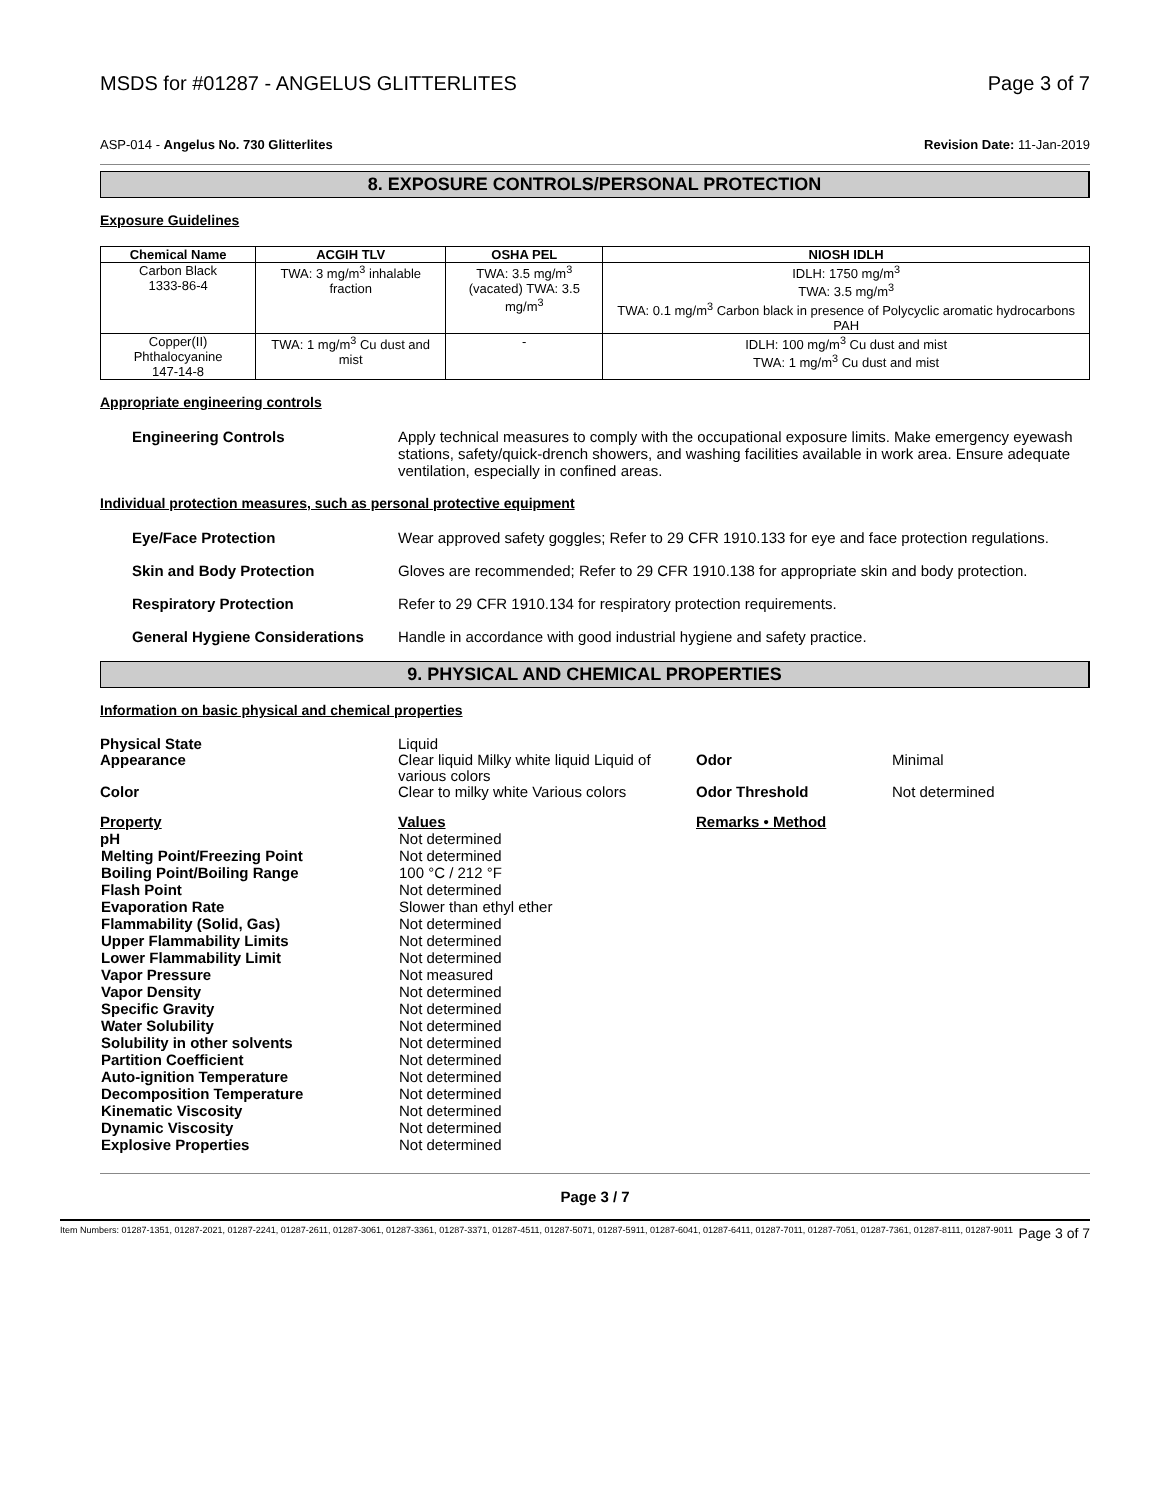MSDS for #01287 - ANGELUS GLITTERLITES Page 3 of 7
ASP-014 - Angelus No. 730 Glitterlites Revision Date: 11-Jan-2019
8. EXPOSURE CONTROLS/PERSONAL PROTECTION
Exposure Guidelines
| Chemical Name | ACGIH TLV | OSHA PEL | NIOSH IDLH |
| --- | --- | --- | --- |
| Carbon Black 1333-86-4 | TWA: 3 mg/m<sup>3</sup> inhalable fraction | TWA: 3.5 mg/m<sup>3</sup> (vacated) TWA: 3.5 mg/m<sup>3</sup> | IDLH: 1750 mg/m<sup>3</sup> TWA: 3.5 mg/m<sup>3</sup> TWA: 0.1 mg/m<sup>3</sup> Carbon black in presence of Polycyclic aromatic hydrocarbons PAH |
| Copper(II) Phthalocyanine 147-14-8 | TWA: 1 mg/m<sup>3</sup> Cu dust and mist | - | IDLH: 100 mg/m<sup>3</sup> Cu dust and mist TWA: 1 mg/m<sup>3</sup> Cu dust and mist |
Appropriate engineering controls
Engineering Controls Apply technical measures to comply with the occupational exposure limits. Make emergency eyewash stations, safety/quick-drench showers, and washing facilities available in work area. Ensure adequate ventilation, especially in confined areas.
Individual protection measures, such as personal protective equipment
Eye/Face Protection Wear approved safety goggles; Refer to 29 CFR 1910.133 for eye and face protection regulations.
Skin and Body Protection Gloves are recommended; Refer to 29 CFR 1910.138 for appropriate skin and body protection.
Respiratory Protection Refer to 29 CFR 1910.134 for respiratory protection requirements.
General Hygiene Considerations Handle in accordance with good industrial hygiene and safety practice.
9. PHYSICAL AND CHEMICAL PROPERTIES
Information on basic physical and chemical properties
Physical State Liquid Appearance Clear liquid Milky white liquid Liquid of various colors Odor Minimal Color Clear to milky white Various colors Odor Threshold Not determined Property Values Remarks • Method
| pH | Not determined |
| Melting Point/Freezing Point | Not determined |
| Boiling Point/Boiling Range | 100 °C / 212 °F |
| Flash Point | Not determined |
| Evaporation Rate | Slower than ethyl ether |
| Flammability (Solid, Gas) | Not determined |
| Upper Flammability Limits | Not determined |
| Lower Flammability Limit | Not determined |
| Vapor Pressure | Not measured |
| Vapor Density | Not determined |
| Specific Gravity | Not determined |
| Water Solubility | Not determined |
| Solubility in other solvents | Not determined |
| Partition Coefficient | Not determined |
| Auto-ignition Temperature | Not determined |
| Decomposition Temperature | Not determined |
| Kinematic Viscosity | Not determined |
| Dynamic Viscosity | Not determined |
| Explosive Properties | Not determined |
Page 3 / 7
Item Numbers: 01287-1351, 01287-2021, 01287-2241, 01287-2611, 01287-3061, 01287-3361, 01287-3371, 01287-4511, 01287-5071, 01287-5911, 01287-6041, 01287-6411, 01287-7011, 01287-7051, 01287-7361, 01287-8111, 01287-9011 Page 3 of 7